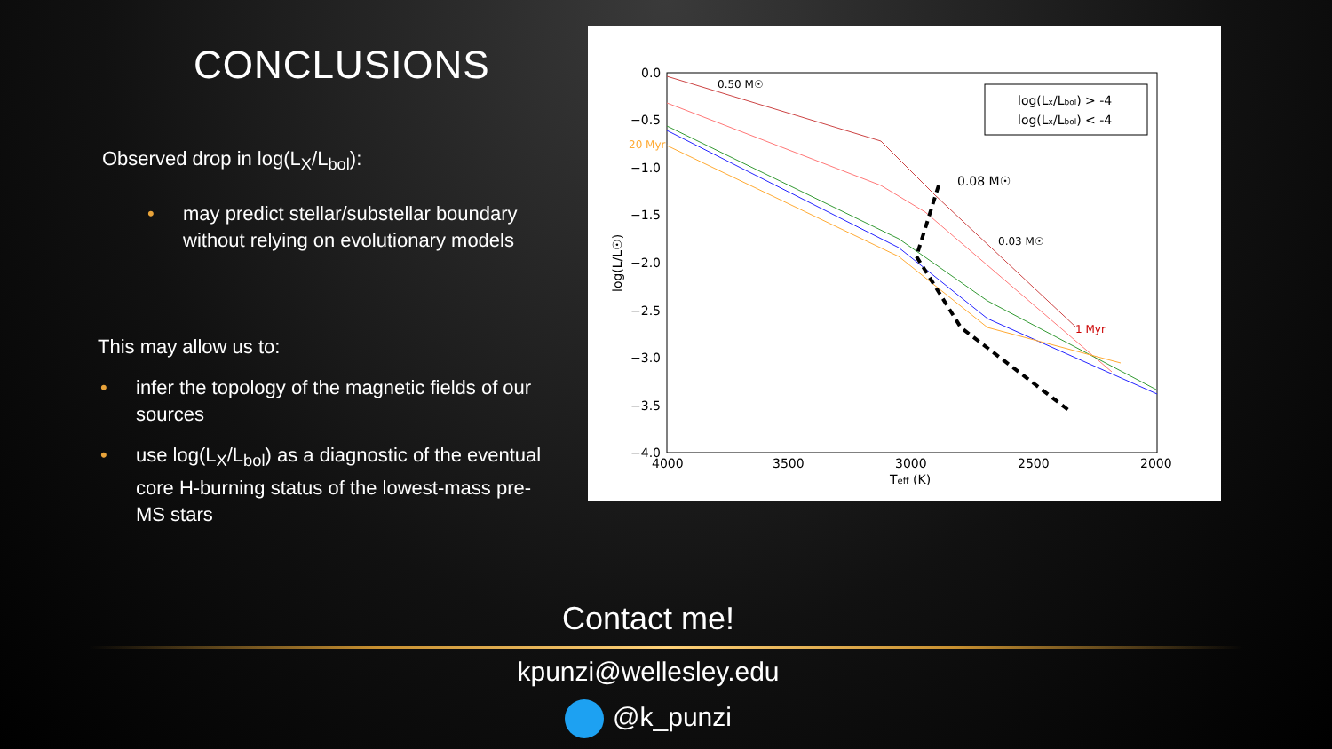CONCLUSIONS
Observed drop in log(L<sub>X</sub>/L<sub>bol</sub>):
• may predict stellar/substellar boundary without relying on evolutionary models
This may allow us to:
• infer the topology of the magnetic fields of our sources
• use log(L<sub>X</sub>/L<sub>bol</sub>) as a diagnostic of the eventual core H-burning status of the lowest-mass pre-MS stars
0.0
−0.5
−1.0
−1.5
−2.0
−2.5
−3.0
−3.5
−4.0
4000
3500
3000
2500
2000
Teff (K)
log(L/L☉)
log(Lx/Lbol) > -4
log(Lx/Lbol) < -4
0.50 M☉
20 Myr
0.08 M☉
0.03 M☉
1 Myr
Contact me!
kpunzi@wellesley.edu
@k_punzi